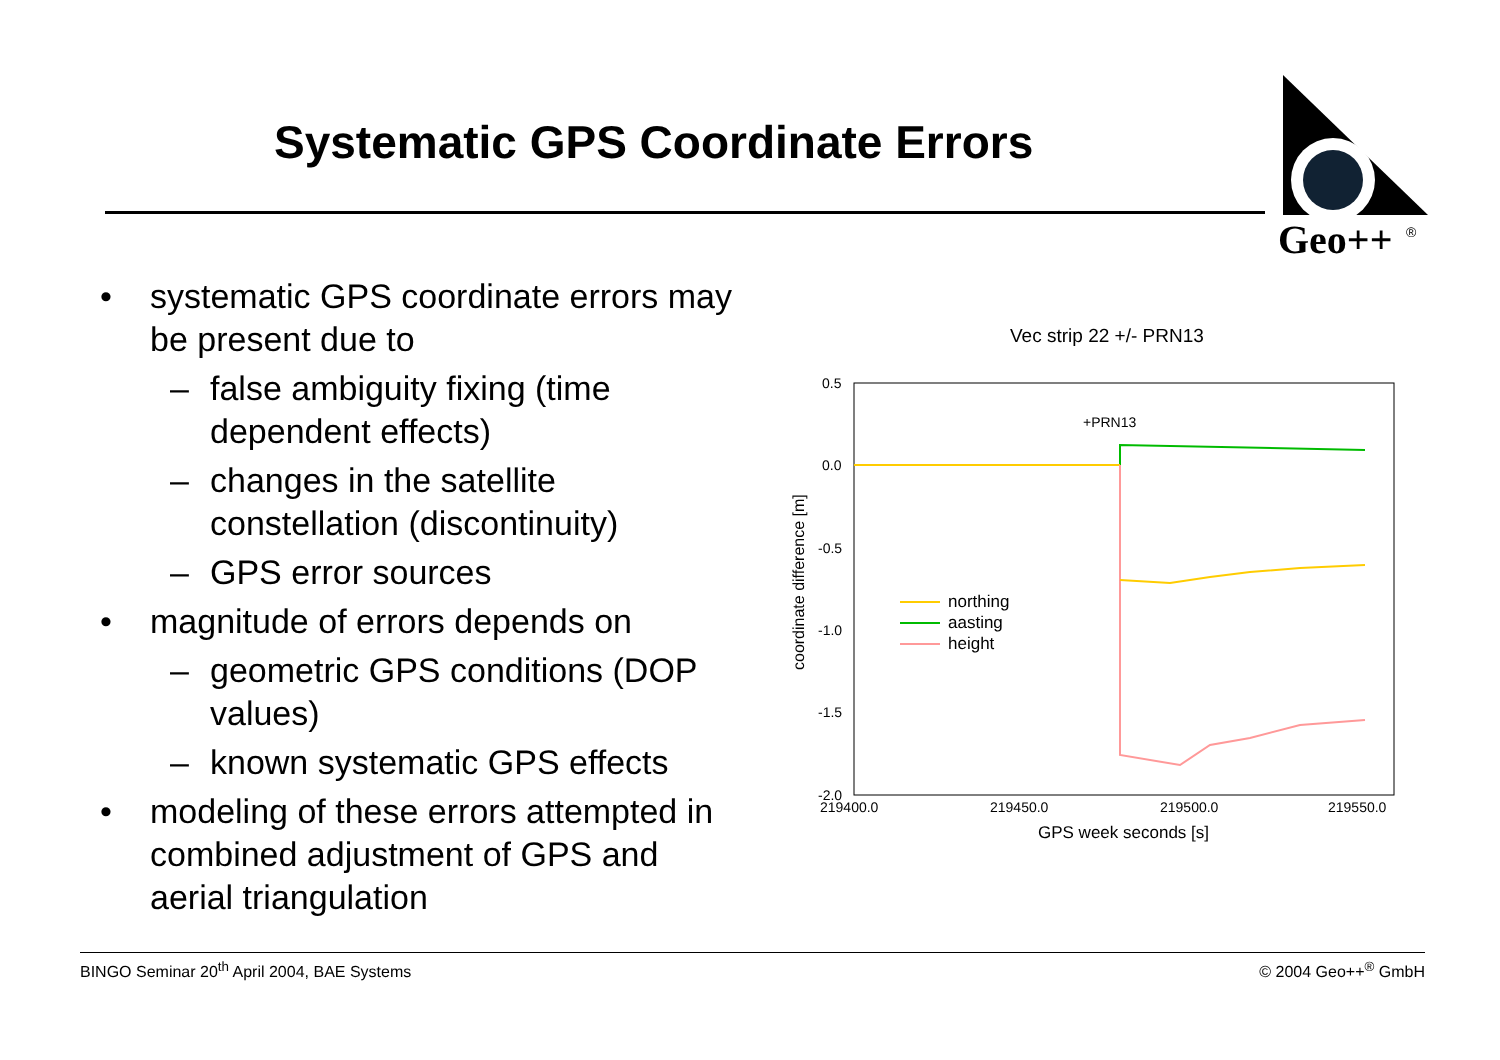Systematic GPS Coordinate Errors
Geo++
®
• systematic GPS coordinate errors may be present due to
– false ambiguity fixing (time dependent effects)
– changes in the satellite constellation (discontinuity)
– GPS error sources
• magnitude of errors depends on
– geometric GPS conditions (DOP values)
– known systematic GPS effects
• modeling of these errors attempted in combined adjustment of GPS and aerial triangulation
Vec strip 22 +/- PRN13
0.5
0.0
-0.5
-1.0
-1.5
-2.0
219400.0
219450.0
219500.0
219550.0
GPS week seconds [s]
coordinate difference [m]
+PRN13
northing
aasting
height
BINGO Seminar 20<sup>th</sup> April 2004, BAE Systems © 2004 Geo++<sup>®</sup> GmbH